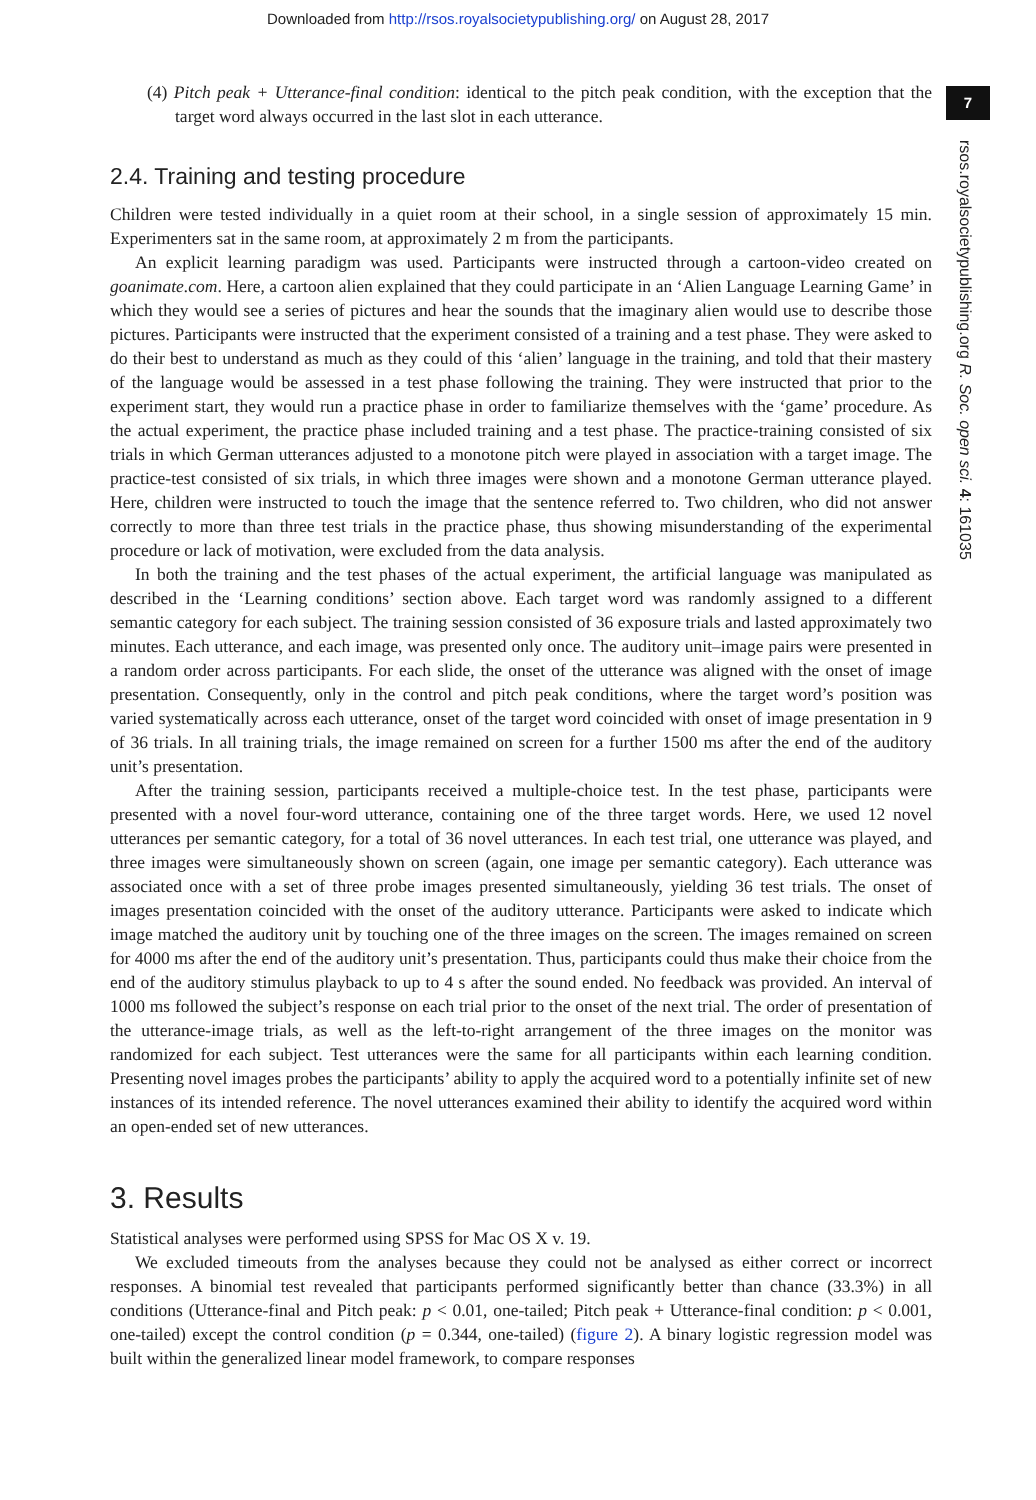Downloaded from http://rsos.royalsocietypublishing.org/ on August 28, 2017
7
rsos.royalsocietypublishing.org R. Soc. open sci. 4: 161035
(4) Pitch peak + Utterance-final condition: identical to the pitch peak condition, with the exception that the target word always occurred in the last slot in each utterance.
2.4. Training and testing procedure
Children were tested individually in a quiet room at their school, in a single session of approximately 15 min. Experimenters sat in the same room, at approximately 2 m from the participants.
An explicit learning paradigm was used. Participants were instructed through a cartoon-video created on goanimate.com. Here, a cartoon alien explained that they could participate in an ‘Alien Language Learning Game’ in which they would see a series of pictures and hear the sounds that the imaginary alien would use to describe those pictures. Participants were instructed that the experiment consisted of a training and a test phase. They were asked to do their best to understand as much as they could of this ‘alien’ language in the training, and told that their mastery of the language would be assessed in a test phase following the training. They were instructed that prior to the experiment start, they would run a practice phase in order to familiarize themselves with the ‘game’ procedure. As the actual experiment, the practice phase included training and a test phase. The practice-training consisted of six trials in which German utterances adjusted to a monotone pitch were played in association with a target image. The practice-test consisted of six trials, in which three images were shown and a monotone German utterance played. Here, children were instructed to touch the image that the sentence referred to. Two children, who did not answer correctly to more than three test trials in the practice phase, thus showing misunderstanding of the experimental procedure or lack of motivation, were excluded from the data analysis.
In both the training and the test phases of the actual experiment, the artificial language was manipulated as described in the ‘Learning conditions’ section above. Each target word was randomly assigned to a different semantic category for each subject. The training session consisted of 36 exposure trials and lasted approximately two minutes. Each utterance, and each image, was presented only once. The auditory unit–image pairs were presented in a random order across participants. For each slide, the onset of the utterance was aligned with the onset of image presentation. Consequently, only in the control and pitch peak conditions, where the target word’s position was varied systematically across each utterance, onset of the target word coincided with onset of image presentation in 9 of 36 trials. In all training trials, the image remained on screen for a further 1500 ms after the end of the auditory unit’s presentation.
After the training session, participants received a multiple-choice test. In the test phase, participants were presented with a novel four-word utterance, containing one of the three target words. Here, we used 12 novel utterances per semantic category, for a total of 36 novel utterances. In each test trial, one utterance was played, and three images were simultaneously shown on screen (again, one image per semantic category). Each utterance was associated once with a set of three probe images presented simultaneously, yielding 36 test trials. The onset of images presentation coincided with the onset of the auditory utterance. Participants were asked to indicate which image matched the auditory unit by touching one of the three images on the screen. The images remained on screen for 4000 ms after the end of the auditory unit’s presentation. Thus, participants could thus make their choice from the end of the auditory stimulus playback to up to 4 s after the sound ended. No feedback was provided. An interval of 1000 ms followed the subject’s response on each trial prior to the onset of the next trial. The order of presentation of the utterance-image trials, as well as the left-to-right arrangement of the three images on the monitor was randomized for each subject. Test utterances were the same for all participants within each learning condition. Presenting novel images probes the participants’ ability to apply the acquired word to a potentially infinite set of new instances of its intended reference. The novel utterances examined their ability to identify the acquired word within an open-ended set of new utterances.
3. Results
Statistical analyses were performed using SPSS for Mac OS X v. 19.
We excluded timeouts from the analyses because they could not be analysed as either correct or incorrect responses. A binomial test revealed that participants performed significantly better than chance (33.3%) in all conditions (Utterance-final and Pitch peak: p < 0.01, one-tailed; Pitch peak + Utterance-final condition: p < 0.001, one-tailed) except the control condition (p = 0.344, one-tailed) (figure 2). A binary logistic regression model was built within the generalized linear model framework, to compare responses